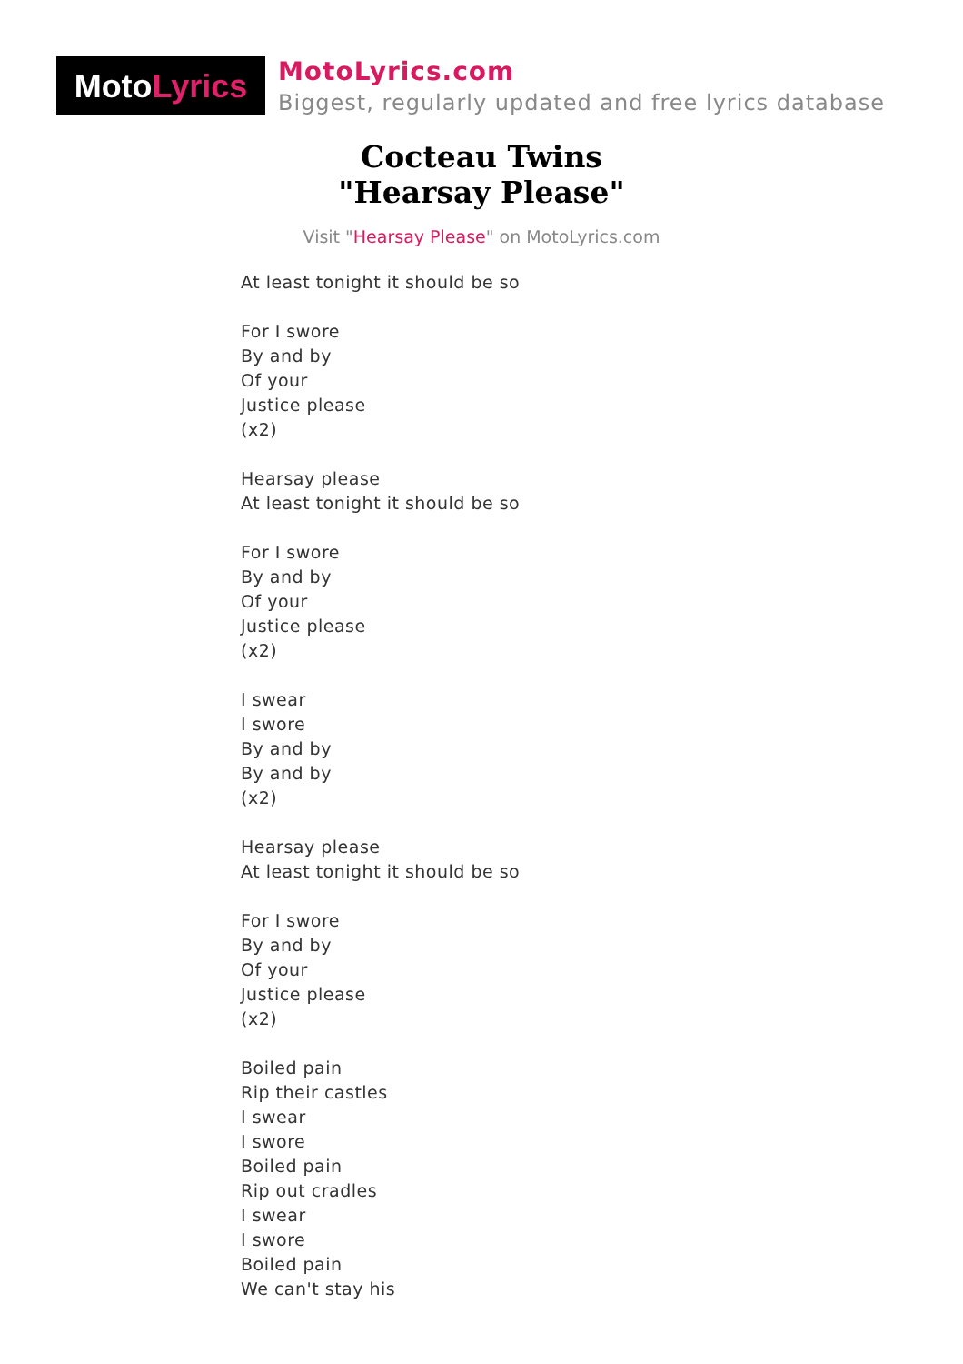Moto Lyrics
MotoLyrics.com
Biggest, regularly updated and free lyrics database
Cocteau Twins
"Hearsay Please"
Visit "Hearsay Please" on MotoLyrics.com
At least tonight it should be so
For I swore
By and by
Of your
Justice please
(x2)
Hearsay please
At least tonight it should be so
For I swore
By and by
Of your
Justice please
(x2)
I swear
I swore
By and by
By and by
(x2)
Hearsay please
At least tonight it should be so
For I swore
By and by
Of your
Justice please
(x2)
Boiled pain
Rip their castles
I swear
I swore
Boiled pain
Rip out cradles
I swear
I swore
Boiled pain
We can't stay his